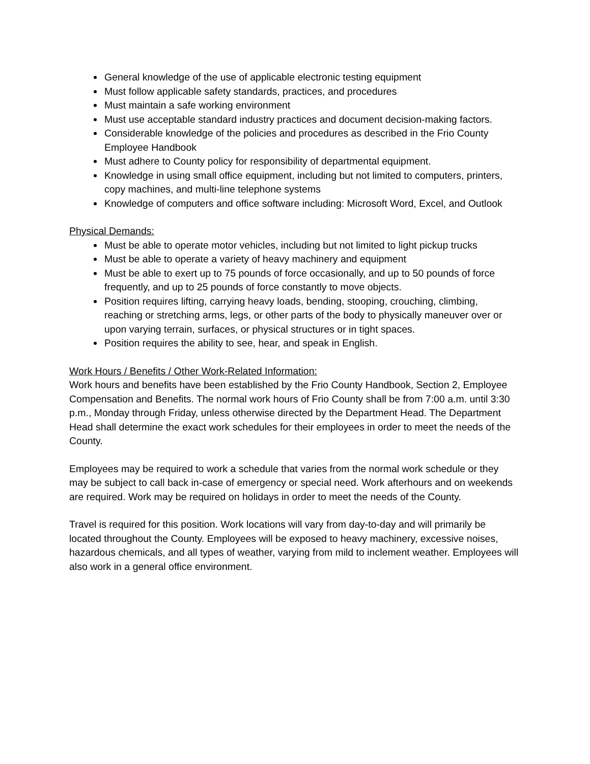General knowledge of the use of applicable electronic testing equipment
Must follow applicable safety standards, practices, and procedures
Must maintain a safe working environment
Must use acceptable standard industry practices and document decision-making factors.
Considerable knowledge of the policies and procedures as described in the Frio County Employee Handbook
Must adhere to County policy for responsibility of departmental equipment.
Knowledge in using small office equipment, including but not limited to computers, printers, copy machines, and multi-line telephone systems
Knowledge of computers and office software including: Microsoft Word, Excel, and Outlook
Physical Demands:
Must be able to operate motor vehicles, including but not limited to light pickup trucks
Must be able to operate a variety of heavy machinery and equipment
Must be able to exert up to 75 pounds of force occasionally, and up to 50 pounds of force frequently, and up to 25 pounds of force constantly to move objects.
Position requires lifting, carrying heavy loads, bending, stooping, crouching, climbing, reaching or stretching arms, legs, or other parts of the body to physically maneuver over or upon varying terrain, surfaces, or physical structures or in tight spaces.
Position requires the ability to see, hear, and speak in English.
Work Hours / Benefits / Other Work-Related Information:
Work hours and benefits have been established by the Frio County Handbook, Section 2, Employee Compensation and Benefits. The normal work hours of Frio County shall be from 7:00 a.m. until 3:30 p.m., Monday through Friday, unless otherwise directed by the Department Head. The Department Head shall determine the exact work schedules for their employees in order to meet the needs of the County.
Employees may be required to work a schedule that varies from the normal work schedule or they may be subject to call back in-case of emergency or special need. Work afterhours and on weekends are required. Work may be required on holidays in order to meet the needs of the County.
Travel is required for this position. Work locations will vary from day-to-day and will primarily be located throughout the County. Employees will be exposed to heavy machinery, excessive noises, hazardous chemicals, and all types of weather, varying from mild to inclement weather. Employees will also work in a general office environment.